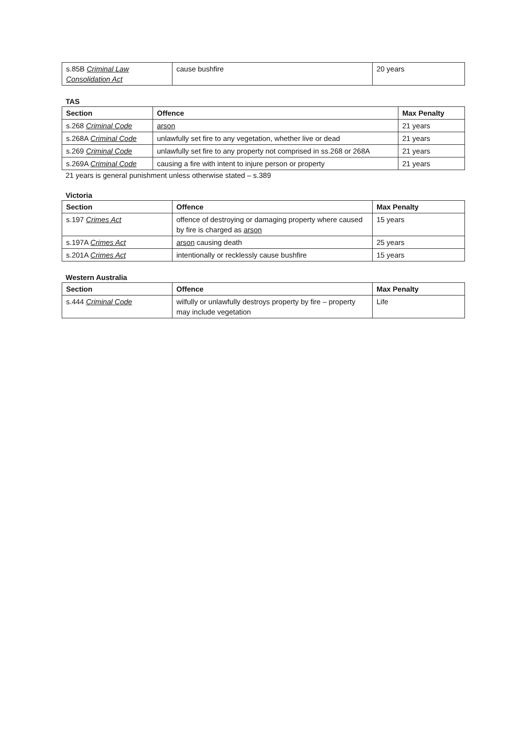| s.85B Criminal Law Consolidation Act | cause bushfire | 20 years |
TAS
| Section | Offence | Max Penalty |
| --- | --- | --- |
| s.268 Criminal Code | arson | 21 years |
| s.268A Criminal Code | unlawfully set fire to any vegetation, whether live or dead | 21 years |
| s.269 Criminal Code | unlawfully set fire to any property not comprised in ss.268 or 268A | 21 years |
| s.269A Criminal Code | causing a fire with intent to injure person or property | 21 years |
21 years is general punishment unless otherwise stated – s.389
Victoria
| Section | Offence | Max Penalty |
| --- | --- | --- |
| s.197 Crimes Act | offence of destroying or damaging property where caused by fire is charged as arson | 15 years |
| s.197A Crimes Act | arson causing death | 25 years |
| s.201A Crimes Act | intentionally or recklessly cause bushfire | 15 years |
Western Australia
| Section | Offence | Max Penalty |
| --- | --- | --- |
| s.444 Criminal Code | wilfully or unlawfully destroys property by fire – property may include vegetation | Life |